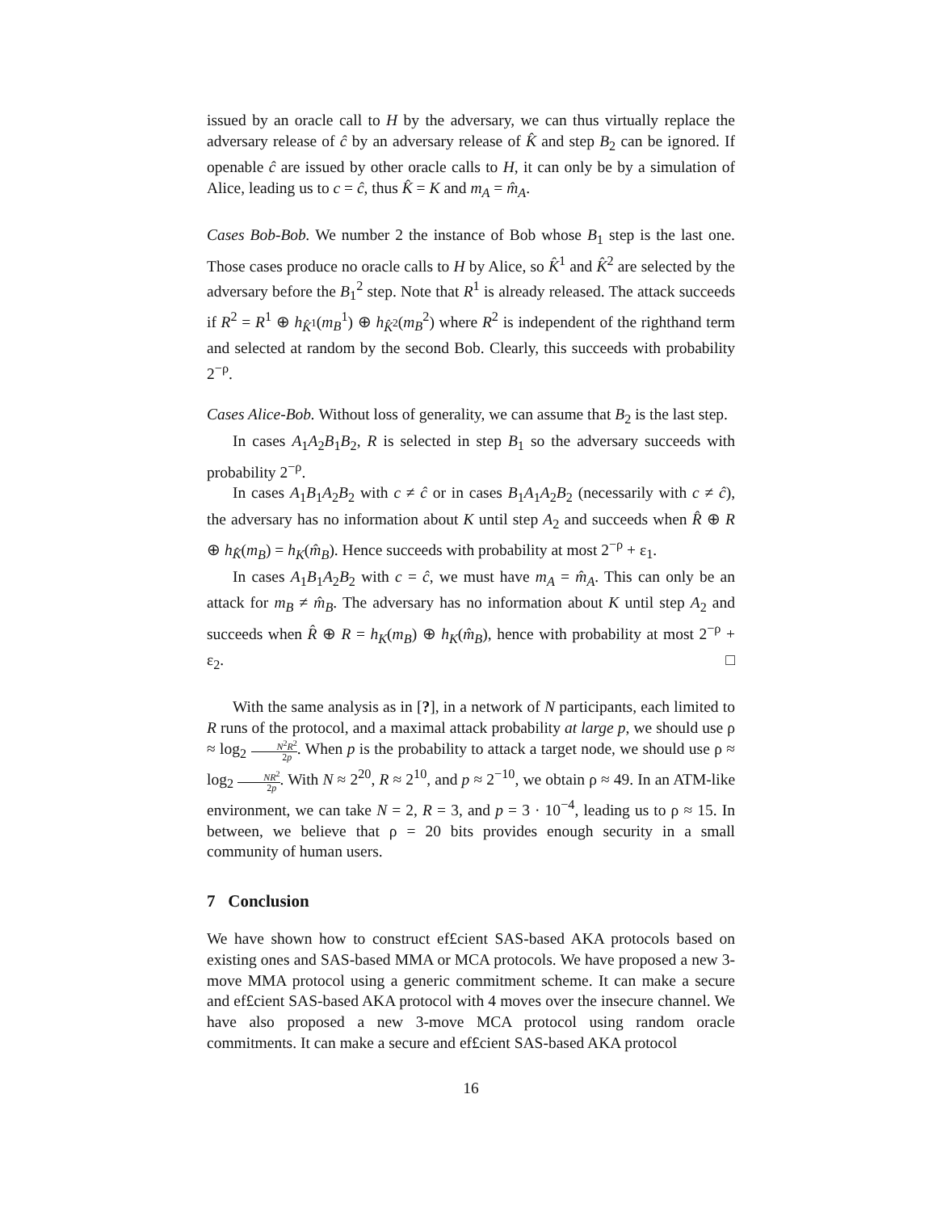issued by an oracle call to H by the adversary, we can thus virtually replace the adversary release of ĉ by an adversary release of K̂ and step B<sub>2</sub> can be ignored. If openable ĉ are issued by other oracle calls to H, it can only be by a simulation of Alice, leading us to c = ĉ, thus K̂ = K and m<sub>A</sub> = m̂<sub>A</sub>.
Cases Bob-Bob. We number 2 the instance of Bob whose B<sub>1</sub> step is the last one. Those cases produce no oracle calls to H by Alice, so K̂<sup>1</sup> and K̂<sup>2</sup> are selected by the adversary before the B<sub>1</sub><sup>2</sup> step. Note that R<sup>1</sup> is already released. The attack succeeds if R<sup>2</sup> = R<sup>1</sup> ⊕ h<sub>K̂<sup>1</sup></sub>(m<sub>B</sub><sup>1</sup>) ⊕ h<sub>K̂<sup>2</sup></sub>(m<sub>B</sub><sup>2</sup>) where R<sup>2</sup> is independent of the righthand term and selected at random by the second Bob. Clearly, this succeeds with probability 2<sup>−ρ</sup>.
Cases Alice-Bob. Without loss of generality, we can assume that B<sub>2</sub> is the last step.
In cases A<sub>1</sub>A<sub>2</sub>B<sub>1</sub>B<sub>2</sub>, R is selected in step B<sub>1</sub> so the adversary succeeds with probability 2<sup>−ρ</sup>.
In cases A<sub>1</sub>B<sub>1</sub>A<sub>2</sub>B<sub>2</sub> with c ≠ ĉ or in cases B<sub>1</sub>A<sub>1</sub>A<sub>2</sub>B<sub>2</sub> (necessarily with c ≠ ĉ), the adversary has no information about K until step A<sub>2</sub> and succeeds when R̂ ⊕ R ⊕ h<sub>K̂</sub>(m<sub>B</sub>) = h<sub>K</sub>(m̂<sub>B</sub>). Hence succeeds with probability at most 2<sup>−ρ</sup> + ε<sub>1</sub>.
In cases A<sub>1</sub>B<sub>1</sub>A<sub>2</sub>B<sub>2</sub> with c = ĉ, we must have m<sub>A</sub> = m̂<sub>A</sub>. This can only be an attack for m<sub>B</sub> ≠ m̂<sub>B</sub>. The adversary has no information about K until step A<sub>2</sub> and succeeds when R̂ ⊕ R = h<sub>K</sub>(m<sub>B</sub>) ⊕ h<sub>K</sub>(m̂<sub>B</sub>), hence with probability at most 2<sup>−ρ</sup> + ε<sub>2</sub>. □
With the same analysis as in [?], in a network of N participants, each limited to R runs of the protocol, and a maximal attack probability at large p, we should use ρ ≈ log<sub>2</sub> N<sup>2</sup>R<sup>2</sup> 2p. When p is the probability to attack a target node, we should use ρ ≈ log<sub>2</sub> NR<sup>2</sup> 2p. With N ≈ 2<sup>20</sup>, R ≈ 2<sup>10</sup>, and p ≈ 2<sup>−10</sup>, we obtain ρ ≈ 49. In an ATM-like environment, we can take N = 2, R = 3, and p = 3 · 10<sup>−4</sup>, leading us to ρ ≈ 15. In between, we believe that ρ = 20 bits provides enough security in a small community of human users.
7 Conclusion
We have shown how to construct ef£cient SAS-based AKA protocols based on existing ones and SAS-based MMA or MCA protocols. We have proposed a new 3-move MMA protocol using a generic commitment scheme. It can make a secure and ef£cient SAS-based AKA protocol with 4 moves over the insecure channel. We have also proposed a new 3-move MCA protocol using random oracle commitments. It can make a secure and ef£cient SAS-based AKA protocol
16